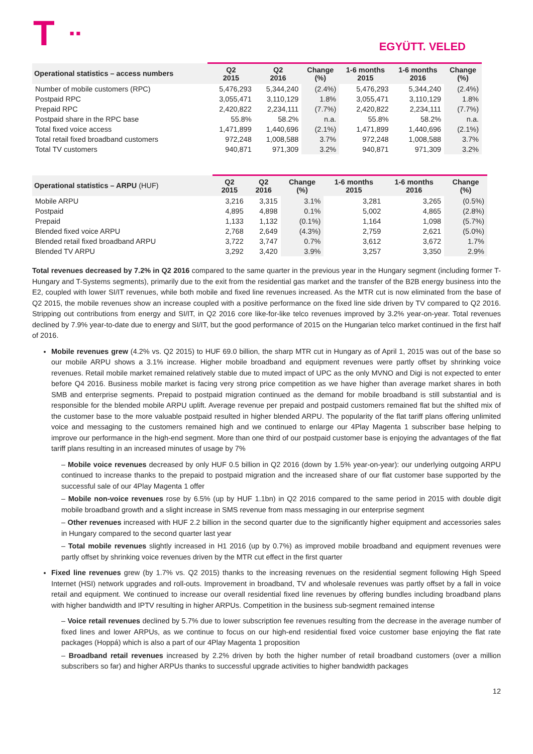T ■ ■
EGYÜTT. VELED
| Operational statistics – access numbers | Q2 2015 | Q2 2016 | Change (%) | 1-6 months 2015 | 1-6 months 2016 | Change (%) |
| --- | --- | --- | --- | --- | --- | --- |
| Number of mobile customers (RPC) | 5,476,293 | 5,344,240 | (2.4%) | 5,476,293 | 5,344,240 | (2.4%) |
| Postpaid RPC | 3,055,471 | 3,110,129 | 1.8% | 3,055,471 | 3,110,129 | 1.8% |
| Prepaid RPC | 2,420,822 | 2,234,111 | (7.7%) | 2,420,822 | 2,234,111 | (7.7%) |
| Postpaid share in the RPC base | 55.8% | 58.2% | n.a. | 55.8% | 58.2% | n.a. |
| Total fixed voice access | 1,471,899 | 1,440,696 | (2.1%) | 1,471,899 | 1,440,696 | (2.1%) |
| Total retail fixed broadband customers | 972,248 | 1,008,588 | 3.7% | 972,248 | 1,008,588 | 3.7% |
| Total TV customers | 940,871 | 971,309 | 3.2% | 940,871 | 971,309 | 3.2% |
| Operational statistics – ARPU (HUF) | Q2 2015 | Q2 2016 | Change (%) | 1-6 months 2015 | 1-6 months 2016 | Change (%) |
| --- | --- | --- | --- | --- | --- | --- |
| Mobile ARPU | 3,216 | 3,315 | 3.1% | 3,281 | 3,265 | (0.5%) |
| Postpaid | 4,895 | 4,898 | 0.1% | 5,002 | 4,865 | (2.8%) |
| Prepaid | 1,133 | 1,132 | (0.1%) | 1,164 | 1,098 | (5.7%) |
| Blended fixed voice ARPU | 2,768 | 2,649 | (4.3%) | 2,759 | 2,621 | (5.0%) |
| Blended retail fixed broadband ARPU | 3,722 | 3,747 | 0.7% | 3,612 | 3,672 | 1.7% |
| Blended TV ARPU | 3,292 | 3,420 | 3.9% | 3,257 | 3,350 | 2.9% |
Total revenues decreased by 7.2% in Q2 2016 compared to the same quarter in the previous year in the Hungary segment (including former T-Hungary and T-Systems segments), primarily due to the exit from the residential gas market and the transfer of the B2B energy business into the E2, coupled with lower SI/IT revenues, while both mobile and fixed line revenues increased. As the MTR cut is now eliminated from the base of Q2 2015, the mobile revenues show an increase coupled with a positive performance on the fixed line side driven by TV compared to Q2 2016. Stripping out contributions from energy and SI/IT, in Q2 2016 core like-for-like telco revenues improved by 3.2% year-on-year. Total revenues declined by 7.9% year-to-date due to energy and SI/IT, but the good performance of 2015 on the Hungarian telco market continued in the first half of 2016.
Mobile revenues grew (4.2% vs. Q2 2015) to HUF 69.0 billion, the sharp MTR cut in Hungary as of April 1, 2015 was out of the base so our mobile ARPU shows a 3.1% increase. Higher mobile broadband and equipment revenues were partly offset by shrinking voice revenues. Retail mobile market remained relatively stable due to muted impact of UPC as the only MVNO and Digi is not expected to enter before Q4 2016. Business mobile market is facing very strong price competition as we have higher than average market shares in both SMB and enterprise segments. Prepaid to postpaid migration continued as the demand for mobile broadband is still substantial and is responsible for the blended mobile ARPU uplift. Average revenue per prepaid and postpaid customers remained flat but the shifted mix of the customer base to the more valuable postpaid resulted in higher blended ARPU. The popularity of the flat tariff plans offering unlimited voice and messaging to the customers remained high and we continued to enlarge our 4Play Magenta 1 subscriber base helping to improve our performance in the high-end segment. More than one third of our postpaid customer base is enjoying the advantages of the flat tariff plans resulting in an increased minutes of usage by 7%
– Mobile voice revenues decreased by only HUF 0.5 billion in Q2 2016 (down by 1.5% year-on-year): our underlying outgoing ARPU continued to increase thanks to the prepaid to postpaid migration and the increased share of our flat customer base supported by the successful sale of our 4Play Magenta 1 offer
– Mobile non-voice revenues rose by 6.5% (up by HUF 1.1bn) in Q2 2016 compared to the same period in 2015 with double digit mobile broadband growth and a slight increase in SMS revenue from mass messaging in our enterprise segment
– Other revenues increased with HUF 2.2 billion in the second quarter due to the significantly higher equipment and accessories sales in Hungary compared to the second quarter last year
– Total mobile revenues slightly increased in H1 2016 (up by 0.7%) as improved mobile broadband and equipment revenues were partly offset by shrinking voice revenues driven by the MTR cut effect in the first quarter
Fixed line revenues grew (by 1.7% vs. Q2 2015) thanks to the increasing revenues on the residential segment following High Speed Internet (HSI) network upgrades and roll-outs. Improvement in broadband, TV and wholesale revenues was partly offset by a fall in voice retail and equipment. We continued to increase our overall residential fixed line revenues by offering bundles including broadband plans with higher bandwidth and IPTV resulting in higher ARPUs. Competition in the business sub-segment remained intense
– Voice retail revenues declined by 5.7% due to lower subscription fee revenues resulting from the decrease in the average number of fixed lines and lower ARPUs, as we continue to focus on our high-end residential fixed voice customer base enjoying the flat rate packages (Hoppá) which is also a part of our 4Play Magenta 1 proposition
– Broadband retail revenues increased by 2.2% driven by both the higher number of retail broadband customers (over a million subscribers so far) and higher ARPUs thanks to successful upgrade activities to higher bandwidth packages
12